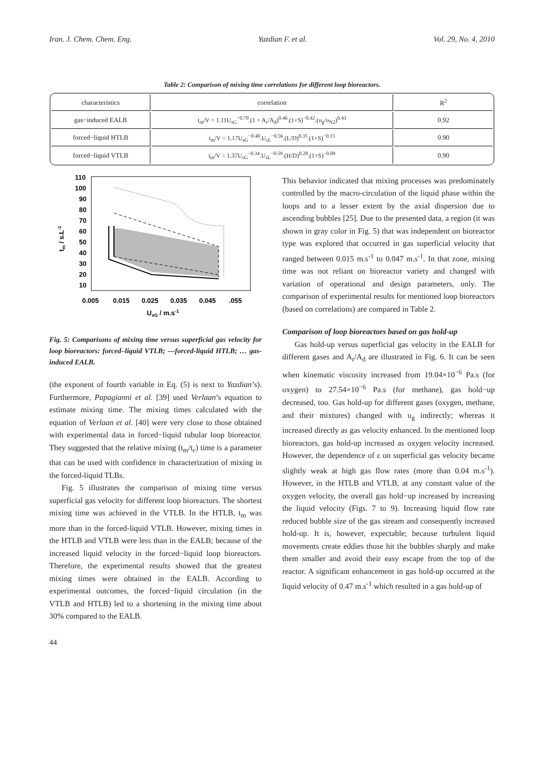Iran. J. Chem. Chem. Eng. Yazdian F. et al. Vol. 29, No. 4, 2010
Table 2: Comparison of mixing time correlations for different loop bioreactors.
| characteristics | correlation | R<sup>2</sup> |
| --- | --- | --- |
| gas−induced EALB | t<sub>m</sub>/V = 1.11U<sub>sG</sub><sup>−0.70</sup>.(1 + A<sub>r</sub>/A<sub>d</sub>)<sup>0.46</sup>.(1+S)<sup>−0.42</sup>.(υ<sub>g</sub>/υ<sub>N2</sub>)<sup>0.43</sup> | 0.92 |
| forced−liquid HTLB | t<sub>m</sub>/V = 1.17U<sub>sG</sub><sup>−0.40</sup>.U<sub>sL</sub><sup>−0.56</sup>.(L/D)<sup>0.35</sup>.(1+S)<sup>−0.15</sup> | 0.90 |
| forced−liquid VTLB | t<sub>m</sub>/V = 1.37U<sub>sG</sub><sup>−0.34</sup>.U<sub>sL</sub><sup>−0.59</sup>.(H/D)<sup>0.28</sup>.(1+S)<sup>−0.09</sup> | 0.90 |
110
100
90
80
70
60
50
40
30
20
10
0.005
0.015
0.025
0.035
0.045
.055
UsG / m.s-1
tm / s.L-1
Fig. 5: Comparisons of mixing time versus superficial gas velocity for loop bioreactors: forced–liquid VTLB; ---forced-liquid HTLB; … gas-induced EALB.
(the exponent of fourth variable in Eq. (5) is next to Yazdian’s). Furthermore, Papagianni et al. [39] used Verlaan’s equation to estimate mixing time. The mixing times calculated with the equation of Verlaan et al. [40] were very close to those obtained with experimental data in forced−liquid tubular loop bioreactor. They suggested that the relative mixing (t<sub>m</sub>/t<sub>c</sub>) time is a parameter that can be used with confidence in characterization of mixing in the forced-liquid TLBs.
Fig. 5 illustrates the comparison of mixing time versus superficial gas velocity for different loop bioreactors. The shortest mixing time was achieved in the VTLB. In the HTLB, t<sub>m</sub> was more than in the forced-liquid VTLB. However, mixing times in the HTLB and VTLB were less than in the EALB; because of the increased liquid velocity in the forced−liquid loop bioreactors. Therefore, the experimental results showed that the greatest mixing times were obtained in the EALB. According to experimental outcomes, the forced−liquid circulation (in the VTLB and HTLB) led to a shortening in the mixing time about 30% compared to the EALB.
This behavior indicated that mixing processes was predominately controlled by the macro-circulation of the liquid phase within the loops and to a lesser extent by the axial dispersion due to ascending bubbles [25]. Due to the presented data, a region (it was shown in gray color in Fig. 5) that was independent on bioreactor type was explored that occurred in gas superficial velocity that ranged between 0.015 m.s<sup>-1</sup> to 0.047 m.s<sup>-1</sup>. In that zone, mixing time was not reliant on bioreactor variety and changed with variation of operational and design parameters, only. The comparison of experimental results for mentioned loop bioreactors (based on correlations) are compared in Table 2.
Comparison of loop bioreactors based on gas hold-up
Gas hold-up versus superficial gas velocity in the EALB for different gases and A<sub>r</sub>/A<sub>d</sub> are illustrated in Fig. 6. It can be seen when kinematic viscosity increased from 19.04×10<sup>−6</sup> Pa.s (for oxygen) to 27.54×10<sup>−6</sup> Pa.s (for methane), gas hold−up decreased, too. Gas hold-up for different gases (oxygen, methane, and their mixtures) changed with υ<sub>g</sub> indirectly; whereas it increased directly as gas velocity enhanced. In the mentioned loop bioreactors, gas hold-up increased as oxygen velocity increased. However, the dependence of ε on superficial gas velocity became slightly weak at high gas flow rates (more than 0.04 m.s<sup>-1</sup>). However, in the HTLB and VTLB, at any constant value of the oxygen velocity, the overall gas hold−up increased by increasing the liquid velocity (Figs. 7 to 9). Increasing liquid flow rate reduced bubble size of the gas stream and consequently increased hold-up. It is, however, expectable; because turbulent liquid movements create eddies those hit the bubbles sharply and make them smaller and avoid their easy escape from the top of the reactor. A significant enhancement in gas hold-up occurred at the liquid velocity of 0.47 m.s<sup>-1</sup> which resulted in a gas hold-up of
44